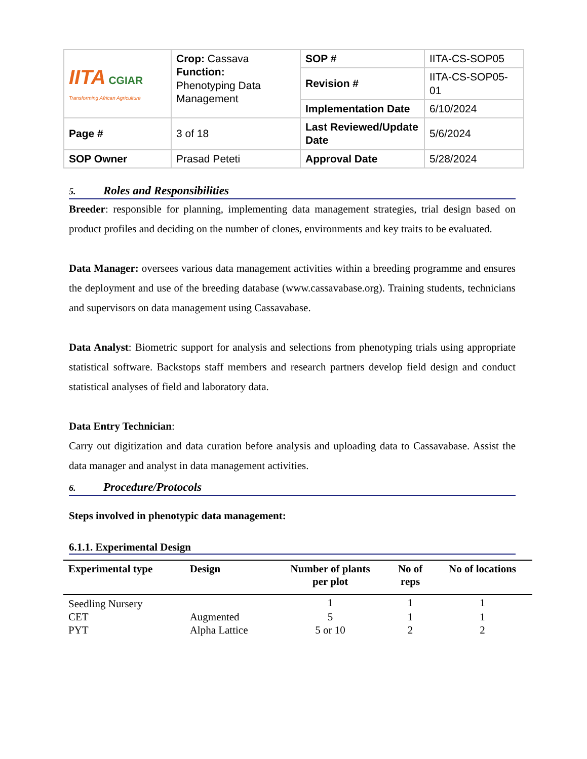| IITA CGIAR Transforming African Agriculture | Crop: Cassava Function: Phenotyping Data Management | SOP # | IITA-CS-SOP05 |
| | | Revision # | IITA-CS-SOP05-01 |
| | | Implementation Date | 6/10/2024 |
| Page # | 3 of 18 | Last Reviewed/Update Date | 5/6/2024 |
| SOP Owner | Prasad Peteti | Approval Date | 5/28/2024 |
5. Roles and Responsibilities
Breeder: responsible for planning, implementing data management strategies, trial design based on product profiles and deciding on the number of clones, environments and key traits to be evaluated.
Data Manager: oversees various data management activities within a breeding programme and ensures the deployment and use of the breeding database (www.cassavabase.org). Training students, technicians and supervisors on data management using Cassavabase.
Data Analyst: Biometric support for analysis and selections from phenotyping trials using appropriate statistical software. Backstops staff members and research partners develop field design and conduct statistical analyses of field and laboratory data.
Data Entry Technician:
Carry out digitization and data curation before analysis and uploading data to Cassavabase. Assist the data manager and analyst in data management activities.
6. Procedure/Protocols
Steps involved in phenotypic data management:
6.1.1. Experimental Design
| Experimental type | Design | Number of plants per plot | No of reps | No of locations |
| --- | --- | --- | --- | --- |
| Seedling Nursery | | 1 | 1 | 1 |
| CET | Augmented | 5 | 1 | 1 |
| PYT | Alpha Lattice | 5 or 10 | 2 | 2 |